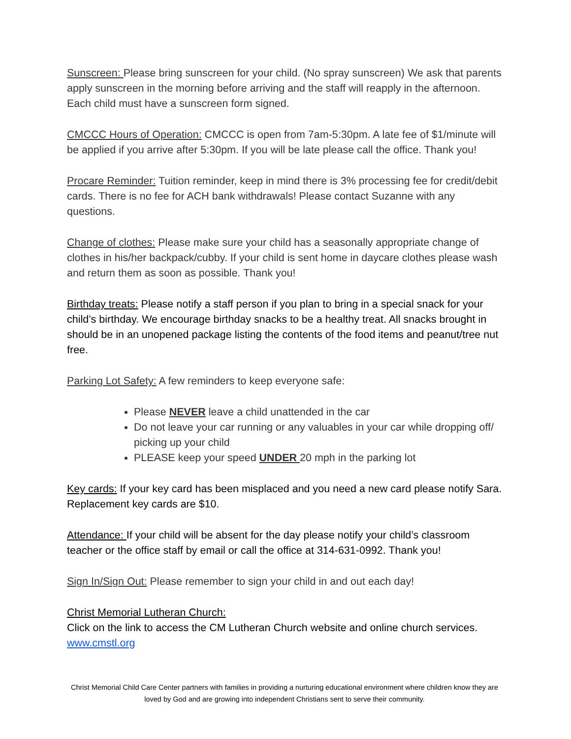Sunscreen: Please bring sunscreen for your child. (No spray sunscreen) We ask that parents apply sunscreen in the morning before arriving and the staff will reapply in the afternoon. Each child must have a sunscreen form signed.
CMCCC Hours of Operation: CMCCC is open from 7am-5:30pm. A late fee of $1/minute will be applied if you arrive after 5:30pm. If you will be late please call the office. Thank you!
Procare Reminder: Tuition reminder, keep in mind there is 3% processing fee for credit/debit cards. There is no fee for ACH bank withdrawals! Please contact Suzanne with any questions.
Change of clothes: Please make sure your child has a seasonally appropriate change of clothes in his/her backpack/cubby. If your child is sent home in daycare clothes please wash and return them as soon as possible. Thank you!
Birthday treats: Please notify a staff person if you plan to bring in a special snack for your child’s birthday. We encourage birthday snacks to be a healthy treat. All snacks brought in should be in an unopened package listing the contents of the food items and peanut/tree nut free.
Parking Lot Safety: A few reminders to keep everyone safe:
Please NEVER leave a child unattended in the car
Do not leave your car running or any valuables in your car while dropping off/ picking up your child
PLEASE keep your speed UNDER 20 mph in the parking lot
Key cards: If your key card has been misplaced and you need a new card please notify Sara. Replacement key cards are $10.
Attendance: If your child will be absent for the day please notify your child’s classroom teacher or the office staff by email or call the office at 314-631-0992. Thank you!
Sign In/Sign Out: Please remember to sign your child in and out each day!
Christ Memorial Lutheran Church:
Click on the link to access the CM Lutheran Church website and online church services.
www.cmstl.org
Christ Memorial Child Care Center partners with families in providing a nurturing educational environment where children know they are loved by God and are growing into independent Christians sent to serve their community.